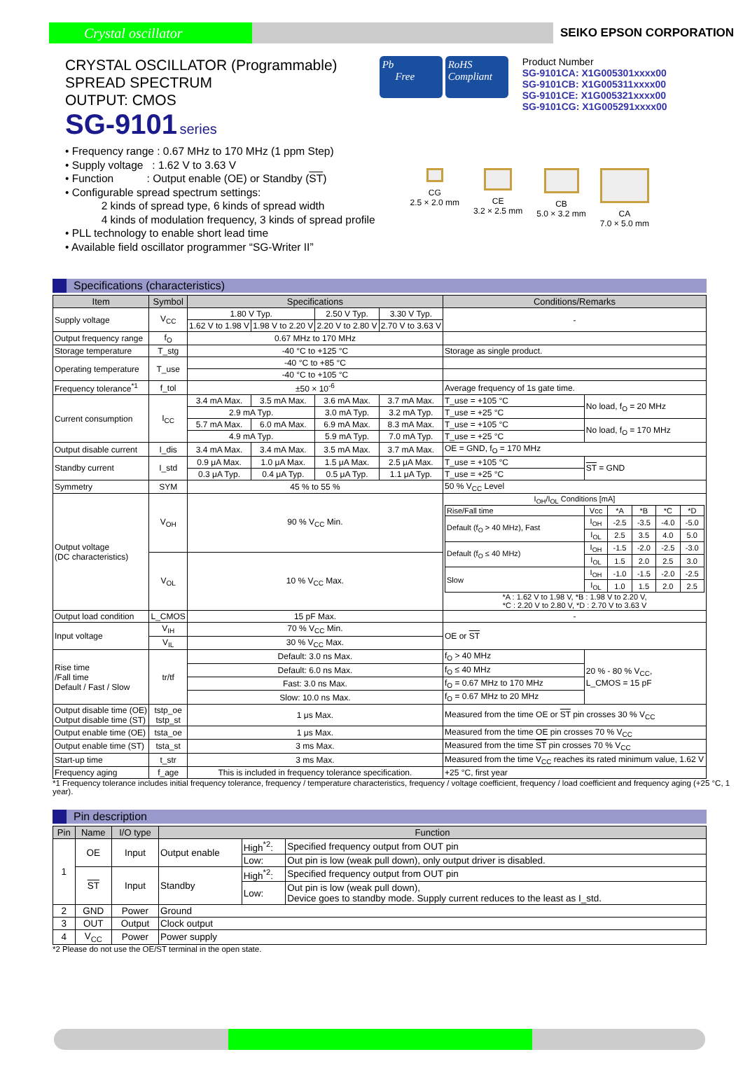Crystal oscillator
SEIKO EPSON CORPORATION
CRYSTAL OSCILLATOR (Programmable)
SPREAD SPECTRUM
OUTPUT: CMOS
SG-9101 series
Pb
Free
RoHS
Compliant
Product Number
SG-9101CA: X1G005301xxxx00
SG-9101CB: X1G005311xxxx00
SG-9101CE: X1G005321xxxx00
SG-9101CG: X1G005291xxxx00
• Frequency range : 0.67 MHz to 170 MHz (1 ppm Step)
• Supply voltage : 1.62 V to 3.63 V
• Function : Output enable (OE) or Standby (ST)
• Configurable spread spectrum settings:
2 kinds of spread type, 6 kinds of spread width
4 kinds of modulation frequency, 3 kinds of spread profile
• PLL technology to enable short lead time
• Available field oscillator programmer “SG-Writer II”
CG
2.5 × 2.0 mm
CE
3.2 × 2.5 mm
CB
5.0 × 3.2 mm
CA
7.0 × 5.0 mm
Specifications (characteristics)
| Item | Symbol | Specifications | | | | Conditions/Remarks | | |
| --- | --- | --- | --- | --- | --- | --- | --- | --- |
| Supply voltage | V<sub>CC</sub> | 1.80 V Typ. | | 2.50 V Typ. | 3.30 V Typ. | - | | |
| | | 1.62 V to 1.98 V | 1.98 V to 2.20 V | 2.20 V to 2.80 V | 2.70 V to 3.63 V | | | |
| Output frequency range | f<sub>O</sub> | 0.67 MHz to 170 MHz | | | | | | |
| Storage temperature | T_stg | -40 °C to +125 °C | | | | Storage as single product. | | |
| Operating temperature | T_use | -40 °C to +85 °C | | | | | | |
| | | -40 °C to +105 °C | | | | | | |
| Frequency tolerance<sup>*1</sup> | f_tol | ±50 × 10<sup>-6</sup> | | | | Average frequency of 1s gate time. | | |
| Current consumption | I<sub>CC</sub> | 3.4 mA Max. | 3.5 mA Max. | 3.6 mA Max. | 3.7 mA Max. | T_use = +105 °C | No load, f<sub>O</sub> = 20 MHz | |
| | | 2.9 mA Typ. | | 3.0 mA Typ. | 3.2 mA Typ. | T_use = +25 °C | | |
| | | 5.7 mA Max. | 6.0 mA Max. | 6.9 mA Max. | 8.3 mA Max. | T_use = +105 °C | No load, f<sub>O</sub> = 170 MHz | |
| | | 4.9 mA Typ. | | 5.9 mA Typ. | 7.0 mA Typ. | T_use = +25 °C | | |
| Output disable current | I_dis | 3.4 mA Max. | 3.4 mA Max. | 3.5 mA Max. | 3.7 mA Max. | OE = GND, f<sub>O</sub> = 170 MHz | | |
| Standby current | I_std | 0.9 μA Max. | 1.0 μA Max. | 1.5 μA Max. | 2.5 μA Max. | T_use = +105 °C | ST = GND | |
| | | 0.3 μA Typ. | 0.4 μA Typ. | 0.5 μA Typ. | 1.1 μA Typ. | T_use = +25 °C | | |
| Symmetry | SYM | 45 % to 55 % | | | | 50 % V<sub>CC</sub> Level | | |
| Output voltage (DC characteristics) | V<sub>OH</sub> | 90 % V<sub>CC</sub> Min. | | | | I<sub>OH</sub>/I<sub>OL</sub> Conditions [mA] / Rise/Fall time / Vcc / *A / *B / *C / *D / / Default (f<sub>O</sub> > 40 MHz), Fast / I<sub>OH</sub> / -2.5 / -3.5 / -4.0 / -5.0 / / / I<sub>OL</sub> / 2.5 / 3.5 / 4.0 / 5.0 / / Default (f<sub>O</sub> ≤ 40 MHz) / I<sub>OH</sub> / -1.5 / -2.0 / -2.5 / -3.0 / / / I<sub>OL</sub> / 1.5 / 2.0 / 2.5 / 3.0 / / Slow / I<sub>OH</sub> / -1.0 / -1.5 / -2.0 / -2.5 / / / I<sub>OL</sub> / 1.0 / 1.5 / 2.0 / 2.5 / *A : 1.62 V to 1.98 V, *B : 1.98 V to 2.20 V, *C : 2.20 V to 2.80 V, *D : 2.70 V to 3.63 V | | |
| | V<sub>OL</sub> | 10 % V<sub>CC</sub> Max. | | | | | | |
| Output load condition | L_CMOS | 15 pF Max. | | | | - | | |
| Input voltage | V<sub>IH</sub> | 70 % V<sub>CC</sub> Min. | | | | OE or ST | | |
| | V<sub>IL</sub> | 30 % V<sub>CC</sub> Max. | | | | | | |
| Rise time /Fall time Default / Fast / Slow | tr/tf | Default: 3.0 ns Max. | | | | f<sub>O</sub> > 40 MHz | | 20 % - 80 % V<sub>CC</sub>, L_CMOS = 15 pF |
| | | Default: 6.0 ns Max. | | | | f<sub>O</sub> ≤ 40 MHz | | |
| | | Fast: 3.0 ns Max. | | | | f<sub>O</sub> = 0.67 MHz to 170 MHz | | |
| | | Slow: 10.0 ns Max. | | | | f<sub>O</sub> = 0.67 MHz to 20 MHz | | |
| Output disable time (OE) Output disable time (ST) | tstp_oe tstp_st | 1 μs Max. | | | | Measured from the time OE or ST pin crosses 30 % V<sub>CC</sub> | | |
| Output enable time (OE) | tsta_oe | 1 μs Max. | | | | Measured from the time OE pin crosses 70 % V<sub>CC</sub> | | |
| Output enable time (ST) | tsta_st | 3 ms Max. | | | | Measured from the time ST pin crosses 70 % V<sub>CC</sub> | | |
| Start-up time | t_str | 3 ms Max. | | | | Measured from the time V<sub>CC</sub> reaches its rated minimum value, 1.62 V | | |
| Frequency aging | f_age | This is included in frequency tolerance specification. | | | | +25 °C, first year | | |
*1 Frequency tolerance includes initial frequency tolerance, frequency / temperature characteristics, frequency / voltage coefficient, frequency / load coefficient and frequency aging (+25 °C, 1 year).
Pin description
| Pin | Name | I/O type | Function | | |
| --- | --- | --- | --- | --- | --- |
| 1 | OE | Input | Output enable | High<sup>*2</sup>: | Specified frequency output from OUT pin |
| | | | | Low: | Out pin is low (weak pull down), only output driver is disabled. |
| | ST | Input | Standby | High<sup>*2</sup>: | Specified frequency output from OUT pin |
| | | | | Low: | Out pin is low (weak pull down), Device goes to standby mode. Supply current reduces to the least as I_std. |
| 2 | GND | Power | Ground | | |
| 3 | OUT | Output | Clock output | | |
| 4 | V<sub>CC</sub> | Power | Power supply | | |
*2 Please do not use the OE/ST terminal in the open state.